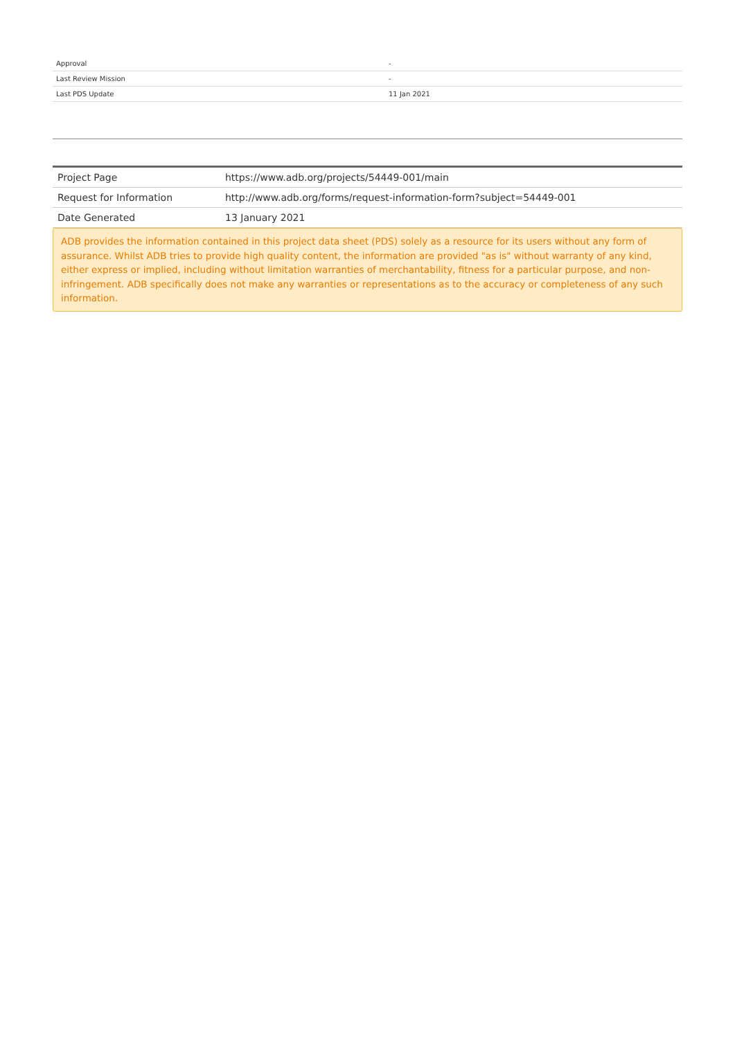| Approval | - |
| Last Review Mission | - |
| Last PDS Update | 11 Jan 2021 |
| Project Page | https://www.adb.org/projects/54449-001/main |
| Request for Information | http://www.adb.org/forms/request-information-form?subject=54449-001 |
| Date Generated | 13 January 2021 |
ADB provides the information contained in this project data sheet (PDS) solely as a resource for its users without any form of assurance. Whilst ADB tries to provide high quality content, the information are provided "as is" without warranty of any kind, either express or implied, including without limitation warranties of merchantability, fitness for a particular purpose, and non-infringement. ADB specifically does not make any warranties or representations as to the accuracy or completeness of any such information.